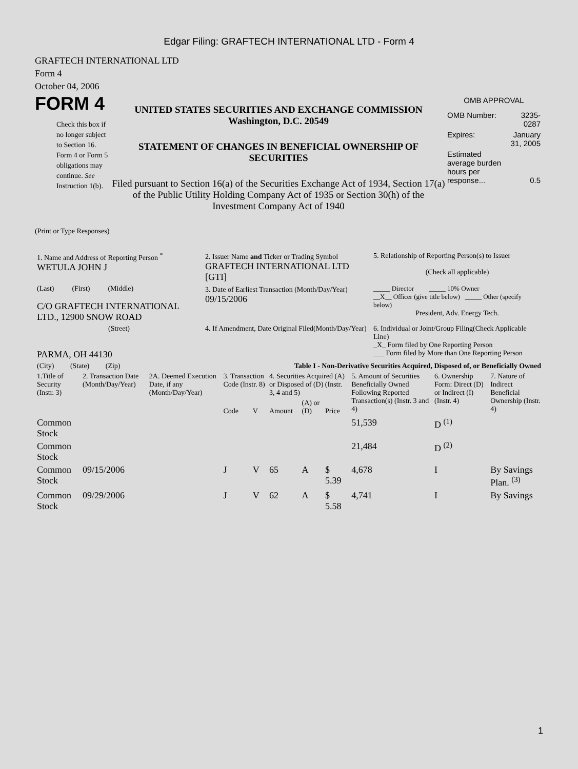Edgar Filing: GRAFTECH INTERNATIONAL LTD - Form 4
GRAFTECH INTERNATIONAL LTD
Form 4
October 04, 2006
FORM 4
Check this box if no longer subject to Section 16. Form 4 or Form 5 obligations may continue. See Instruction 1(b).
UNITED STATES SECURITIES AND EXCHANGE COMMISSION
Washington, D.C. 20549
STATEMENT OF CHANGES IN BENEFICIAL OWNERSHIP OF SECURITIES
Filed pursuant to Section 16(a) of the Securities Exchange Act of 1934, Section 17(a) of the Public Utility Holding Company Act of 1935 or Section 30(h) of the Investment Company Act of 1940
OMB APPROVAL
| OMB Number: | 3235-0287 |
| Expires: | January 31, 2005 |
| Estimated average burden hours per response... | 0.5 |
(Print or Type Responses)
| 1. Name and Address of Reporting Person <sup>*</sup> WETULA JOHN J | 2. Issuer Name and Ticker or Trading Symbol GRAFTECH INTERNATIONAL LTD [GTI] | 5. Relationship of Reporting Person(s) to Issuer (Check all applicable) |
| (Last) (First) (Middle) C/O GRAFTECH INTERNATIONAL LTD., 12900 SNOW ROAD | 3. Date of Earliest Transaction (Month/Day/Year) 09/15/2006 | _____ Director _____ 10% Owner __X__ Officer (give title below) _____ Other (specify below) President, Adv. Energy Tech. |
| (Street) PARMA, OH 44130 | 4. If Amendment, Date Original Filed(Month/Day/Year) | 6. Individual or Joint/Group Filing(Check Applicable Line) _X_ Form filed by One Reporting Person ___ Form filed by More than One Reporting Person |
| (City) (State) (Zip) | Table I - Non-Derivative Securities Acquired, Disposed of, or Beneficially Owned | |
| 1.Title of Security (Instr. 3) | 2. Transaction Date (Month/Day/Year) | 2A. Deemed Execution Date, if any (Month/Day/Year) | 3. Transaction Code (Instr. 8) | | 4. Securities Acquired (A) or Disposed of (D) (Instr. 3, 4 and 5) | | | 5. Amount of Securities Beneficially Owned Following Reported Transaction(s) (Instr. 3 and 4) | 6. Ownership Form: Direct (D) or Indirect (I) (Instr. 4) | 7. Nature of Indirect Beneficial Ownership (Instr. 4) |
| --- | --- | --- | --- | --- | --- | --- | --- | --- | --- | --- |
| | | | Code | V | Amount | (A) or (D) | Price | | | |
| Common Stock | | | | | | | | 51,539 | D <sup>(1)</sup> | |
| Common Stock | | | | | | | | 21,484 | D <sup>(2)</sup> | |
| Common Stock | 09/15/2006 | | J | V | 65 | A | $ 5.39 | 4,678 | I | By Savings Plan. <sup>(3)</sup> |
| Common Stock | 09/29/2006 | | J | V | 62 | A | $ 5.58 | 4,741 | I | By Savings |
1